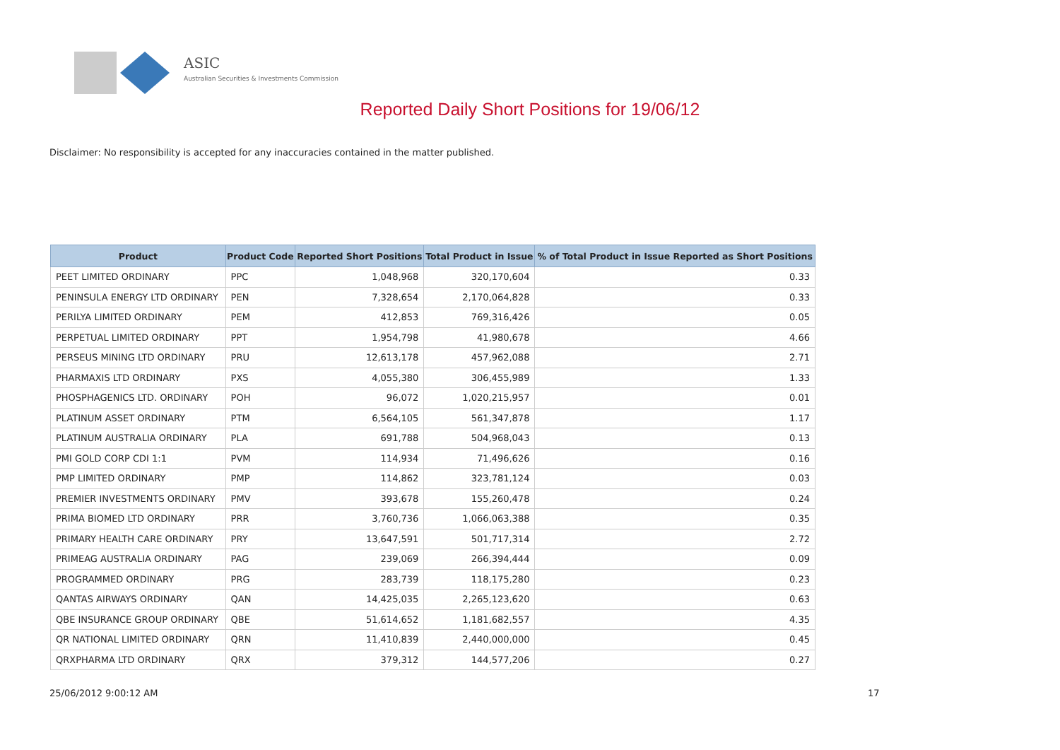ASIC
Australian Securities & Investments Commission
Reported Daily Short Positions for 19/06/12
Disclaimer: No responsibility is accepted for any inaccuracies contained in the matter published.
| Product | Product Code | Reported Short Positions | Total Product in Issue | % of Total Product in Issue Reported as Short Positions |
| --- | --- | --- | --- | --- |
| PEET LIMITED ORDINARY | PPC | 1,048,968 | 320,170,604 | 0.33 |
| PENINSULA ENERGY LTD ORDINARY | PEN | 7,328,654 | 2,170,064,828 | 0.33 |
| PERILYA LIMITED ORDINARY | PEM | 412,853 | 769,316,426 | 0.05 |
| PERPETUAL LIMITED ORDINARY | PPT | 1,954,798 | 41,980,678 | 4.66 |
| PERSEUS MINING LTD ORDINARY | PRU | 12,613,178 | 457,962,088 | 2.71 |
| PHARMAXIS LTD ORDINARY | PXS | 4,055,380 | 306,455,989 | 1.33 |
| PHOSPHAGENICS LTD. ORDINARY | POH | 96,072 | 1,020,215,957 | 0.01 |
| PLATINUM ASSET ORDINARY | PTM | 6,564,105 | 561,347,878 | 1.17 |
| PLATINUM AUSTRALIA ORDINARY | PLA | 691,788 | 504,968,043 | 0.13 |
| PMI GOLD CORP CDI 1:1 | PVM | 114,934 | 71,496,626 | 0.16 |
| PMP LIMITED ORDINARY | PMP | 114,862 | 323,781,124 | 0.03 |
| PREMIER INVESTMENTS ORDINARY | PMV | 393,678 | 155,260,478 | 0.24 |
| PRIMA BIOMED LTD ORDINARY | PRR | 3,760,736 | 1,066,063,388 | 0.35 |
| PRIMARY HEALTH CARE ORDINARY | PRY | 13,647,591 | 501,717,314 | 2.72 |
| PRIMEAG AUSTRALIA ORDINARY | PAG | 239,069 | 266,394,444 | 0.09 |
| PROGRAMMED ORDINARY | PRG | 283,739 | 118,175,280 | 0.23 |
| QANTAS AIRWAYS ORDINARY | QAN | 14,425,035 | 2,265,123,620 | 0.63 |
| QBE INSURANCE GROUP ORDINARY | QBE | 51,614,652 | 1,181,682,557 | 4.35 |
| QR NATIONAL LIMITED ORDINARY | QRN | 11,410,839 | 2,440,000,000 | 0.45 |
| QRXPHARMA LTD ORDINARY | QRX | 379,312 | 144,577,206 | 0.27 |
25/06/2012 9:00:12 AM 17